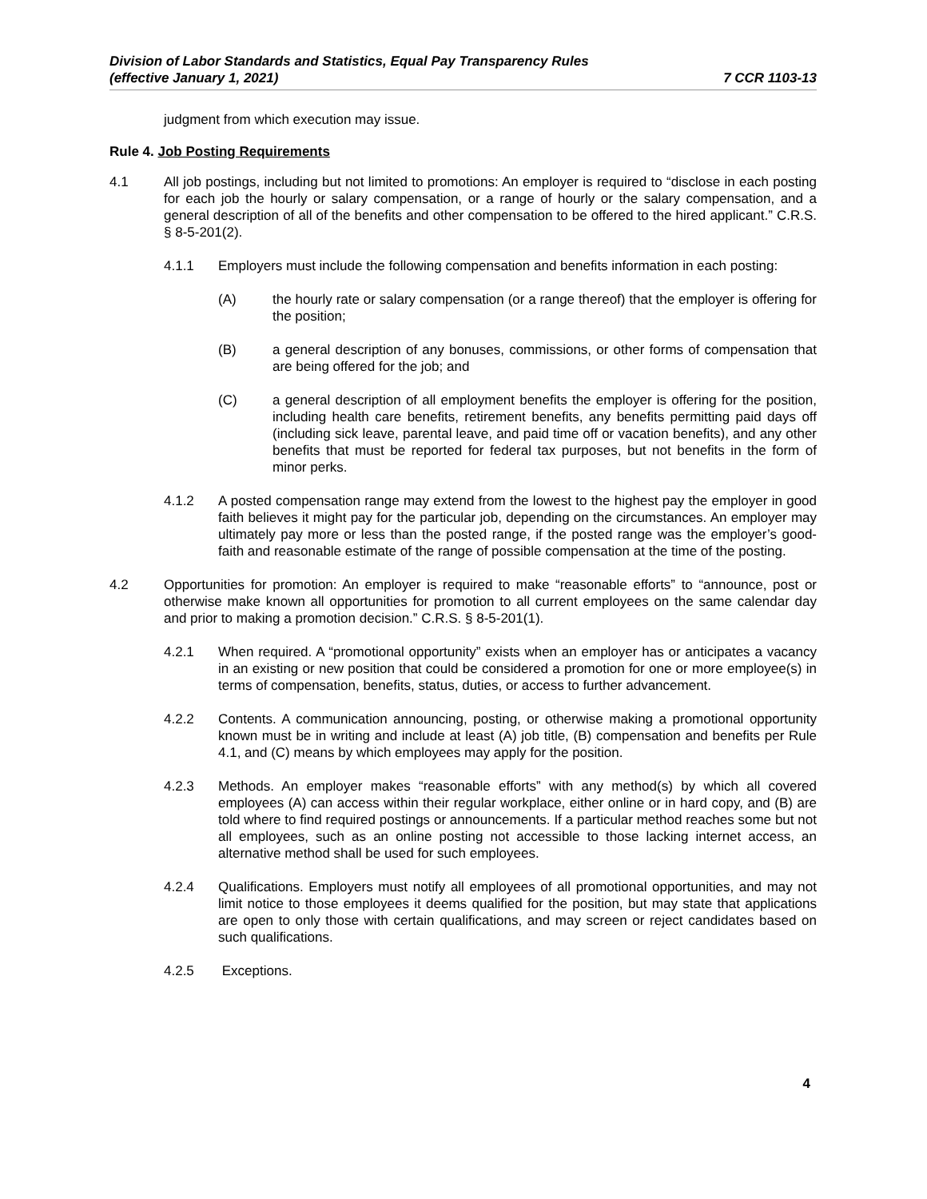Division of Labor Standards and Statistics, Equal Pay Transparency Rules
(effective January 1, 2021)
7 CCR 1103-13
judgment from which execution may issue.
Rule 4. Job Posting Requirements
4.1 All job postings, including but not limited to promotions: An employer is required to “disclose in each posting for each job the hourly or salary compensation, or a range of hourly or the salary compensation, and a general description of all of the benefits and other compensation to be offered to the hired applicant.” C.R.S. § 8-5-201(2).
4.1.1 Employers must include the following compensation and benefits information in each posting:
(A) the hourly rate or salary compensation (or a range thereof) that the employer is offering for the position;
(B) a general description of any bonuses, commissions, or other forms of compensation that are being offered for the job; and
(C) a general description of all employment benefits the employer is offering for the position, including health care benefits, retirement benefits, any benefits permitting paid days off (including sick leave, parental leave, and paid time off or vacation benefits), and any other benefits that must be reported for federal tax purposes, but not benefits in the form of minor perks.
4.1.2 A posted compensation range may extend from the lowest to the highest pay the employer in good faith believes it might pay for the particular job, depending on the circumstances. An employer may ultimately pay more or less than the posted range, if the posted range was the employer’s good-faith and reasonable estimate of the range of possible compensation at the time of the posting.
4.2 Opportunities for promotion: An employer is required to make “reasonable efforts” to “announce, post or otherwise make known all opportunities for promotion to all current employees on the same calendar day and prior to making a promotion decision.” C.R.S. § 8-5-201(1).
4.2.1 When required. A “promotional opportunity” exists when an employer has or anticipates a vacancy in an existing or new position that could be considered a promotion for one or more employee(s) in terms of compensation, benefits, status, duties, or access to further advancement.
4.2.2 Contents. A communication announcing, posting, or otherwise making a promotional opportunity known must be in writing and include at least (A) job title, (B) compensation and benefits per Rule 4.1, and (C) means by which employees may apply for the position.
4.2.3 Methods. An employer makes “reasonable efforts” with any method(s) by which all covered employees (A) can access within their regular workplace, either online or in hard copy, and (B) are told where to find required postings or announcements. If a particular method reaches some but not all employees, such as an online posting not accessible to those lacking internet access, an alternative method shall be used for such employees.
4.2.4 Qualifications. Employers must notify all employees of all promotional opportunities, and may not limit notice to those employees it deems qualified for the position, but may state that applications are open to only those with certain qualifications, and may screen or reject candidates based on such qualifications.
4.2.5 Exceptions.
4